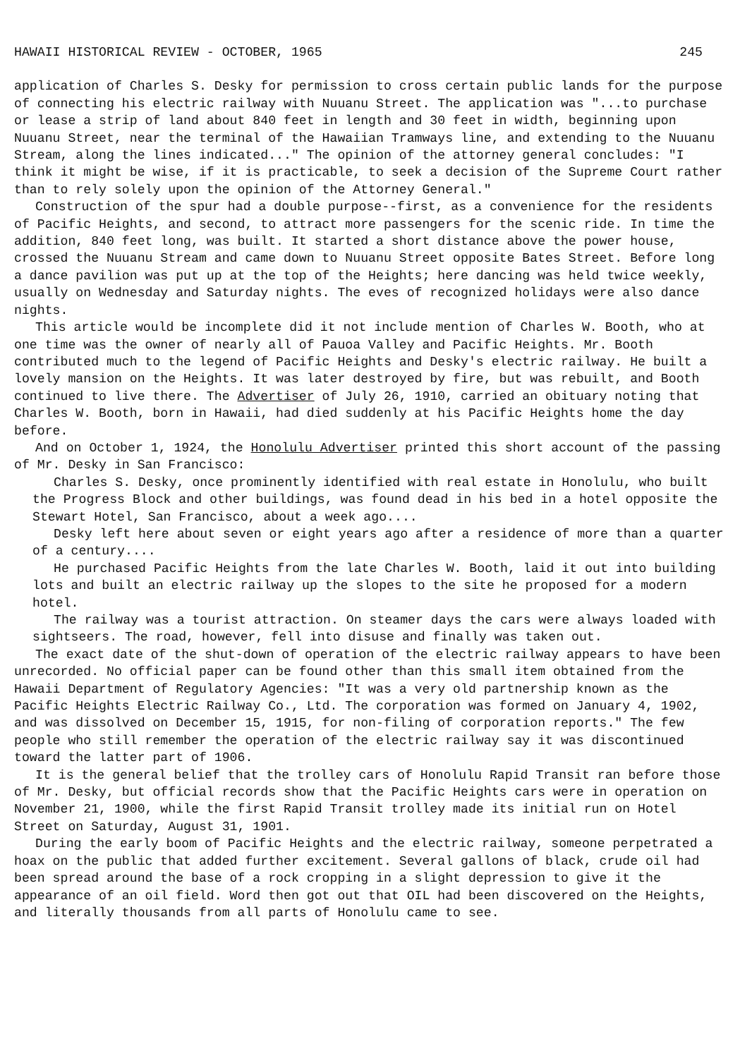HAWAII HISTORICAL REVIEW - OCTOBER, 1965 245
application of Charles S. Desky for permission to cross certain public lands for the purpose of connecting his electric railway with Nuuanu Street. The application was "...to purchase or lease a strip of land about 840 feet in length and 30 feet in width, beginning upon Nuuanu Street, near the terminal of the Hawaiian Tramways line, and extending to the Nuuanu Stream, along the lines indicated..." The opinion of the attorney general concludes: "I think it might be wise, if it is practicable, to seek a decision of the Supreme Court rather than to rely solely upon the opinion of the Attorney General."
Construction of the spur had a double purpose--first, as a convenience for the residents of Pacific Heights, and second, to attract more passengers for the scenic ride. In time the addition, 840 feet long, was built. It started a short distance above the power house, crossed the Nuuanu Stream and came down to Nuuanu Street opposite Bates Street. Before long a dance pavilion was put up at the top of the Heights; here dancing was held twice weekly, usually on Wednesday and Saturday nights. The eves of recognized holidays were also dance nights.
This article would be incomplete did it not include mention of Charles W. Booth, who at one time was the owner of nearly all of Pauoa Valley and Pacific Heights. Mr. Booth contributed much to the legend of Pacific Heights and Desky's electric railway. He built a lovely mansion on the Heights. It was later destroyed by fire, but was rebuilt, and Booth continued to live there. The Advertiser of July 26, 1910, carried an obituary noting that Charles W. Booth, born in Hawaii, had died suddenly at his Pacific Heights home the day before.
And on October 1, 1924, the Honolulu Advertiser printed this short account of the passing of Mr. Desky in San Francisco:
Charles S. Desky, once prominently identified with real estate in Honolulu, who built the Progress Block and other buildings, was found dead in his bed in a hotel opposite the Stewart Hotel, San Francisco, about a week ago....
Desky left here about seven or eight years ago after a residence of more than a quarter of a century....
He purchased Pacific Heights from the late Charles W. Booth, laid it out into building lots and built an electric railway up the slopes to the site he proposed for a modern hotel.
The railway was a tourist attraction. On steamer days the cars were always loaded with sightseers. The road, however, fell into disuse and finally was taken out.
The exact date of the shut-down of operation of the electric railway appears to have been unrecorded. No official paper can be found other than this small item obtained from the Hawaii Department of Regulatory Agencies: "It was a very old partnership known as the Pacific Heights Electric Railway Co., Ltd. The corporation was formed on January 4, 1902, and was dissolved on December 15, 1915, for non-filing of corporation reports." The few people who still remember the operation of the electric railway say it was discontinued toward the latter part of 1906.
It is the general belief that the trolley cars of Honolulu Rapid Transit ran before those of Mr. Desky, but official records show that the Pacific Heights cars were in operation on November 21, 1900, while the first Rapid Transit trolley made its initial run on Hotel Street on Saturday, August 31, 1901.
During the early boom of Pacific Heights and the electric railway, someone perpetrated a hoax on the public that added further excitement. Several gallons of black, crude oil had been spread around the base of a rock cropping in a slight depression to give it the appearance of an oil field. Word then got out that OIL had been discovered on the Heights, and literally thousands from all parts of Honolulu came to see.